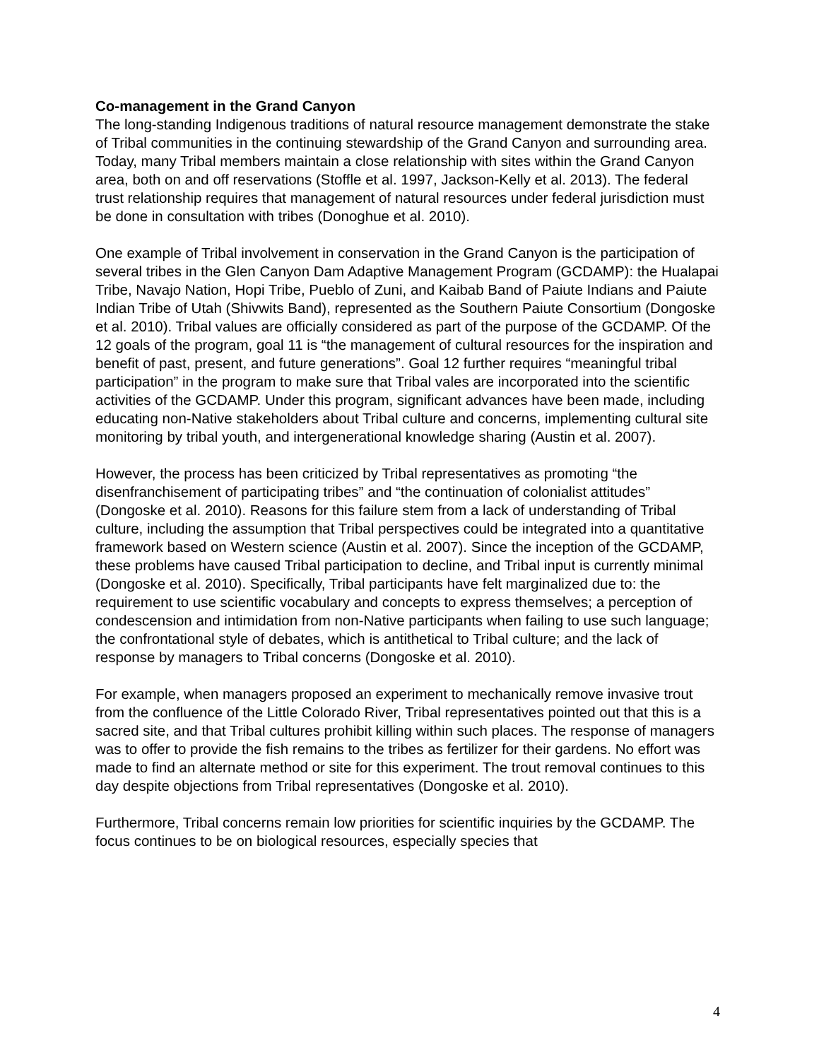Co-management in the Grand Canyon
The long-standing Indigenous traditions of natural resource management demonstrate the stake of Tribal communities in the continuing stewardship of the Grand Canyon and surrounding area. Today, many Tribal members maintain a close relationship with sites within the Grand Canyon area, both on and off reservations (Stoffle et al. 1997, Jackson-Kelly et al. 2013). The federal trust relationship requires that management of natural resources under federal jurisdiction must be done in consultation with tribes (Donoghue et al. 2010).
One example of Tribal involvement in conservation in the Grand Canyon is the participation of several tribes in the Glen Canyon Dam Adaptive Management Program (GCDAMP): the Hualapai Tribe, Navajo Nation, Hopi Tribe, Pueblo of Zuni, and Kaibab Band of Paiute Indians and Paiute Indian Tribe of Utah (Shivwits Band), represented as the Southern Paiute Consortium (Dongoske et al. 2010). Tribal values are officially considered as part of the purpose of the GCDAMP. Of the 12 goals of the program, goal 11 is “the management of cultural resources for the inspiration and benefit of past, present, and future generations”. Goal 12 further requires “meaningful tribal participation” in the program to make sure that Tribal vales are incorporated into the scientific activities of the GCDAMP. Under this program, significant advances have been made, including educating non-Native stakeholders about Tribal culture and concerns, implementing cultural site monitoring by tribal youth, and intergenerational knowledge sharing (Austin et al. 2007).
However, the process has been criticized by Tribal representatives as promoting “the disenfranchisement of participating tribes” and “the continuation of colonialist attitudes” (Dongoske et al. 2010). Reasons for this failure stem from a lack of understanding of Tribal culture, including the assumption that Tribal perspectives could be integrated into a quantitative framework based on Western science (Austin et al. 2007). Since the inception of the GCDAMP, these problems have caused Tribal participation to decline, and Tribal input is currently minimal (Dongoske et al. 2010). Specifically, Tribal participants have felt marginalized due to: the requirement to use scientific vocabulary and concepts to express themselves; a perception of condescension and intimidation from non-Native participants when failing to use such language; the confrontational style of debates, which is antithetical to Tribal culture; and the lack of response by managers to Tribal concerns (Dongoske et al. 2010).
For example, when managers proposed an experiment to mechanically remove invasive trout from the confluence of the Little Colorado River, Tribal representatives pointed out that this is a sacred site, and that Tribal cultures prohibit killing within such places. The response of managers was to offer to provide the fish remains to the tribes as fertilizer for their gardens. No effort was made to find an alternate method or site for this experiment. The trout removal continues to this day despite objections from Tribal representatives (Dongoske et al. 2010).
Furthermore, Tribal concerns remain low priorities for scientific inquiries by the GCDAMP. The focus continues to be on biological resources, especially species that
4